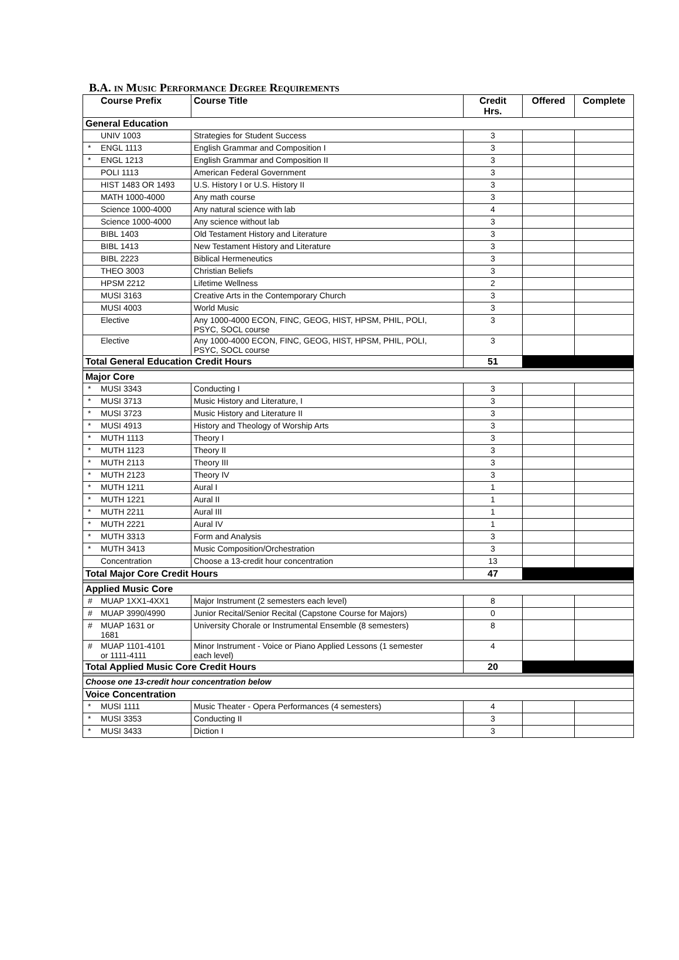B.A. IN MUSIC PERFORMANCE DEGREE REQUIREMENTS
| Course Prefix | Course Title | Credit Hrs. | Offered | Complete |
| --- | --- | --- | --- | --- |
| General Education | | | | |
| UNIV 1003 | Strategies for Student Success | 3 | | |
| * ENGL 1113 | English Grammar and Composition I | 3 | | |
| * ENGL 1213 | English Grammar and Composition II | 3 | | |
| POLI 1113 | American Federal Government | 3 | | |
| HIST 1483 OR 1493 | U.S. History I or U.S. History II | 3 | | |
| MATH 1000-4000 | Any math course | 3 | | |
| Science 1000-4000 | Any natural science with lab | 4 | | |
| Science 1000-4000 | Any science without lab | 3 | | |
| BIBL 1403 | Old Testament History and Literature | 3 | | |
| BIBL 1413 | New Testament History and Literature | 3 | | |
| BIBL 2223 | Biblical Hermeneutics | 3 | | |
| THEO 3003 | Christian Beliefs | 3 | | |
| HPSM 2212 | Lifetime Wellness | 2 | | |
| MUSI 3163 | Creative Arts in the Contemporary Church | 3 | | |
| MUSI 4003 | World Music | 3 | | |
| Elective | Any 1000-4000 ECON, FINC, GEOG, HIST, HPSM, PHIL, POLI, PSYC, SOCL course | 3 | | |
| Elective | Any 1000-4000 ECON, FINC, GEOG, HIST, HPSM, PHIL, POLI, PSYC, SOCL course | 3 | | |
| Total General Education Credit Hours | | 51 | | |
| Major Core | | | | |
| * MUSI 3343 | Conducting I | 3 | | |
| * MUSI 3713 | Music History and Literature, I | 3 | | |
| * MUSI 3723 | Music History and Literature II | 3 | | |
| * MUSI 4913 | History and Theology of Worship Arts | 3 | | |
| * MUTH 1113 | Theory I | 3 | | |
| * MUTH 1123 | Theory II | 3 | | |
| * MUTH 2113 | Theory III | 3 | | |
| * MUTH 2123 | Theory IV | 3 | | |
| * MUTH 1211 | Aural I | 1 | | |
| * MUTH 1221 | Aural II | 1 | | |
| * MUTH 2211 | Aural III | 1 | | |
| * MUTH 2221 | Aural IV | 1 | | |
| * MUTH 3313 | Form and Analysis | 3 | | |
| * MUTH 3413 | Music Composition/Orchestration | 3 | | |
| Concentration | Choose a 13-credit hour concentration | 13 | | |
| Total Major Core Credit Hours | | 47 | | |
| Applied Music Core | | | | |
| # MUAP 1XX1-4XX1 | Major Instrument (2 semesters each level) | 8 | | |
| # MUAP 3990/4990 | Junior Recital/Senior Recital (Capstone Course for Majors) | 0 | | |
| # MUAP 1631 or 1681 | University Chorale or Instrumental Ensemble (8 semesters) | 8 | | |
| # MUAP 1101-4101 or 1111-4111 | Minor Instrument - Voice or Piano Applied Lessons (1 semester each level) | 4 | | |
| Total Applied Music Core Credit Hours | | 20 | | |
| Choose one 13-credit hour concentration below | | | | |
| Voice Concentration | | | | |
| * MUSI 1111 | Music Theater - Opera Performances (4 semesters) | 4 | | |
| * MUSI 3353 | Conducting II | 3 | | |
| * MUSI 3433 | Diction I | 3 | | |